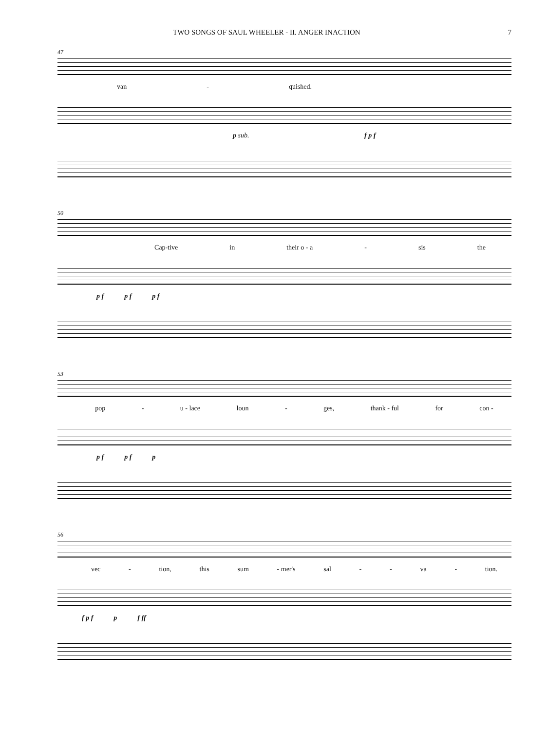TWO SONGS OF SAUL WHEELER - II. ANGER INACTION 7
47
van - quished.
p sub. f p f
50
Cap-tive in their o - a - sis the
p f p f p f
53
pop - u - lace loun - ges, thank - ful for con -
p f p f p
56
vec - tion, this sum - mer's sal - - va - tion.
f p f p f ff